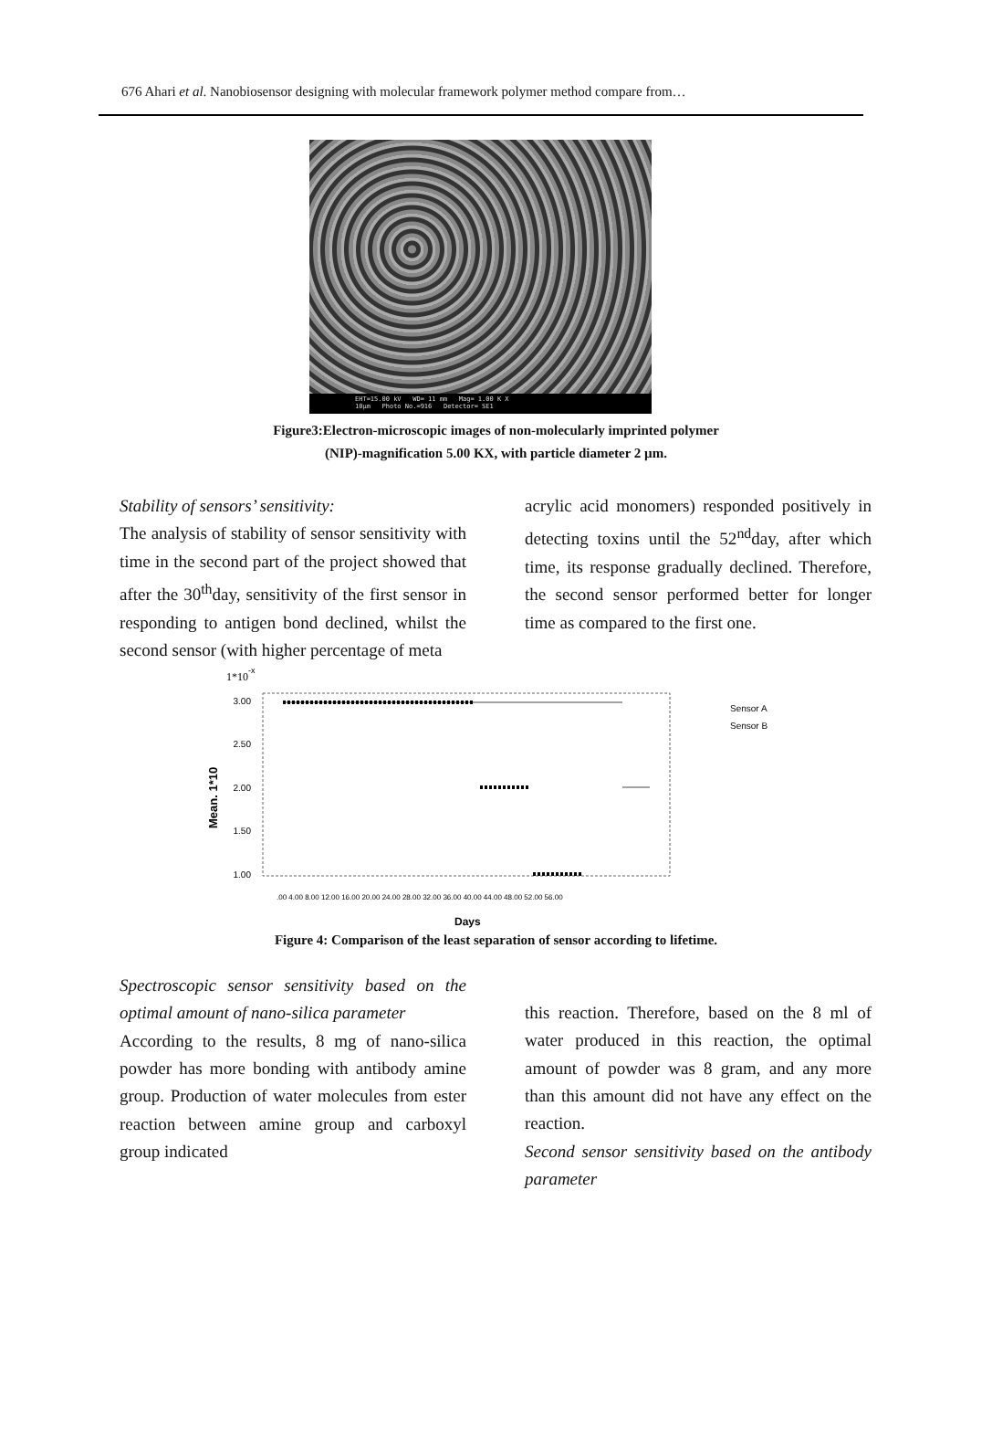676 Ahari et al. Nanobiosensor designing with molecular framework polymer method compare from…
EHT=15.00 kV WD= 11 mm Mag= 1.00 K X
10µm Photo No.=916 Detector= SE1
Figure3:Electron-microscopic images of non-molecularly imprinted polymer
(NIP)-magnification 5.00 KX, with particle diameter 2 µm.
Stability of sensors’ sensitivity:
The analysis of stability of sensor sensitivity with time in the second part of the project showed that after the 30<sup>th</sup>day, sensitivity of the first sensor in responding to antigen bond declined, whilst the second sensor (with higher percentage of meta
acrylic acid monomers) responded positively in detecting toxins until the 52<sup>nd</sup>day, after which time, its response gradually declined. Therefore, the second sensor performed better for longer time as compared to the first one.
1*10
-x
3.00
2.50
2.00
1.50
1.00
Mean. 1*10
.00 4.00 8.00 12.00 16.00 20.00 24.00 28.00 32.00 36.00 40.00 44.00 48.00 52.00 56.00
Sensor A
Sensor B
Days
Figure 4: Comparison of the least separation of sensor according to lifetime.
Spectroscopic sensor sensitivity based on the optimal amount of nano-silica parameter
According to the results, 8 mg of nano-silica powder has more bonding with antibody amine group. Production of water molecules from ester reaction between amine group and carboxyl group indicated
this reaction. Therefore, based on the 8 ml of water produced in this reaction, the optimal amount of powder was 8 gram, and any more than this amount did not have any effect on the reaction.
Second sensor sensitivity based on the antibody parameter